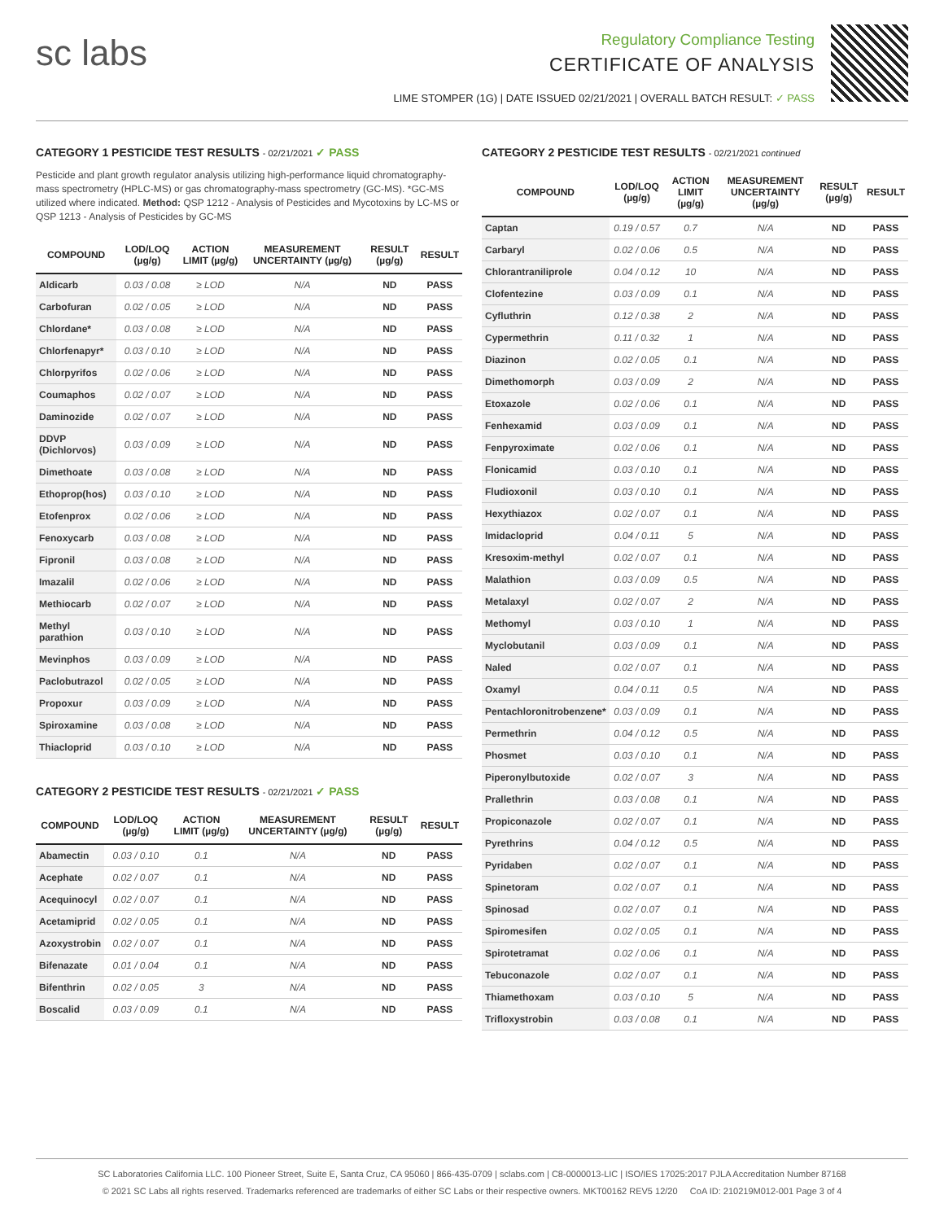sc labs
Regulatory Compliance Testing
CERTIFICATE OF ANALYSIS
LIME STOMPER (1G) | DATE ISSUED 02/21/2021 | OVERALL BATCH RESULT: ✓ PASS
CATEGORY 1 PESTICIDE TEST RESULTS - 02/21/2021 ✓ PASS
Pesticide and plant growth regulator analysis utilizing high-performance liquid chromatography-mass spectrometry (HPLC-MS) or gas chromatography-mass spectrometry (GC-MS). *GC-MS utilized where indicated. Method: QSP 1212 - Analysis of Pesticides and Mycotoxins by LC-MS or QSP 1213 - Analysis of Pesticides by GC-MS
| COMPOUND | LOD/LOQ (µg/g) | ACTION LIMIT (µg/g) | MEASUREMENT UNCERTAINTY (µg/g) | RESULT (µg/g) | RESULT |
| --- | --- | --- | --- | --- | --- |
| Aldicarb | 0.03 / 0.08 | ≥ LOD | N/A | ND | PASS |
| Carbofuran | 0.02 / 0.05 | ≥ LOD | N/A | ND | PASS |
| Chlordane* | 0.03 / 0.08 | ≥ LOD | N/A | ND | PASS |
| Chlorfenapyr* | 0.03 / 0.10 | ≥ LOD | N/A | ND | PASS |
| Chlorpyrifos | 0.02 / 0.06 | ≥ LOD | N/A | ND | PASS |
| Coumaphos | 0.02 / 0.07 | ≥ LOD | N/A | ND | PASS |
| Daminozide | 0.02 / 0.07 | ≥ LOD | N/A | ND | PASS |
| DDVP (Dichlorvos) | 0.03 / 0.09 | ≥ LOD | N/A | ND | PASS |
| Dimethoate | 0.03 / 0.08 | ≥ LOD | N/A | ND | PASS |
| Ethoprop(hos) | 0.03 / 0.10 | ≥ LOD | N/A | ND | PASS |
| Etofenprox | 0.02 / 0.06 | ≥ LOD | N/A | ND | PASS |
| Fenoxycarb | 0.03 / 0.08 | ≥ LOD | N/A | ND | PASS |
| Fipronil | 0.03 / 0.08 | ≥ LOD | N/A | ND | PASS |
| Imazalil | 0.02 / 0.06 | ≥ LOD | N/A | ND | PASS |
| Methiocarb | 0.02 / 0.07 | ≥ LOD | N/A | ND | PASS |
| Methyl parathion | 0.03 / 0.10 | ≥ LOD | N/A | ND | PASS |
| Mevinphos | 0.03 / 0.09 | ≥ LOD | N/A | ND | PASS |
| Paclobutrazol | 0.02 / 0.05 | ≥ LOD | N/A | ND | PASS |
| Propoxur | 0.03 / 0.09 | ≥ LOD | N/A | ND | PASS |
| Spiroxamine | 0.03 / 0.08 | ≥ LOD | N/A | ND | PASS |
| Thiacloprid | 0.03 / 0.10 | ≥ LOD | N/A | ND | PASS |
CATEGORY 2 PESTICIDE TEST RESULTS - 02/21/2021 ✓ PASS
| COMPOUND | LOD/LOQ (µg/g) | ACTION LIMIT (µg/g) | MEASUREMENT UNCERTAINTY (µg/g) | RESULT (µg/g) | RESULT |
| --- | --- | --- | --- | --- | --- |
| Abamectin | 0.03 / 0.10 | 0.1 | N/A | ND | PASS |
| Acephate | 0.02 / 0.07 | 0.1 | N/A | ND | PASS |
| Acequinocyl | 0.02 / 0.07 | 0.1 | N/A | ND | PASS |
| Acetamiprid | 0.02 / 0.05 | 0.1 | N/A | ND | PASS |
| Azoxystrobin | 0.02 / 0.07 | 0.1 | N/A | ND | PASS |
| Bifenazate | 0.01 / 0.04 | 0.1 | N/A | ND | PASS |
| Bifenthrin | 0.02 / 0.05 | 3 | N/A | ND | PASS |
| Boscalid | 0.03 / 0.09 | 0.1 | N/A | ND | PASS |
CATEGORY 2 PESTICIDE TEST RESULTS - 02/21/2021 continued
| COMPOUND | LOD/LOQ (µg/g) | ACTION LIMIT (µg/g) | MEASUREMENT UNCERTAINTY (µg/g) | RESULT (µg/g) | RESULT |
| --- | --- | --- | --- | --- | --- |
| Captan | 0.19 / 0.57 | 0.7 | N/A | ND | PASS |
| Carbaryl | 0.02 / 0.06 | 0.5 | N/A | ND | PASS |
| Chlorantraniliprole | 0.04 / 0.12 | 10 | N/A | ND | PASS |
| Clofentezine | 0.03 / 0.09 | 0.1 | N/A | ND | PASS |
| Cyfluthrin | 0.12 / 0.38 | 2 | N/A | ND | PASS |
| Cypermethrin | 0.11 / 0.32 | 1 | N/A | ND | PASS |
| Diazinon | 0.02 / 0.05 | 0.1 | N/A | ND | PASS |
| Dimethomorph | 0.03 / 0.09 | 2 | N/A | ND | PASS |
| Etoxazole | 0.02 / 0.06 | 0.1 | N/A | ND | PASS |
| Fenhexamid | 0.03 / 0.09 | 0.1 | N/A | ND | PASS |
| Fenpyroximate | 0.02 / 0.06 | 0.1 | N/A | ND | PASS |
| Flonicamid | 0.03 / 0.10 | 0.1 | N/A | ND | PASS |
| Fludioxonil | 0.03 / 0.10 | 0.1 | N/A | ND | PASS |
| Hexythiazox | 0.02 / 0.07 | 0.1 | N/A | ND | PASS |
| Imidacloprid | 0.04 / 0.11 | 5 | N/A | ND | PASS |
| Kresoxim-methyl | 0.02 / 0.07 | 0.1 | N/A | ND | PASS |
| Malathion | 0.03 / 0.09 | 0.5 | N/A | ND | PASS |
| Metalaxyl | 0.02 / 0.07 | 2 | N/A | ND | PASS |
| Methomyl | 0.03 / 0.10 | 1 | N/A | ND | PASS |
| Myclobutanil | 0.03 / 0.09 | 0.1 | N/A | ND | PASS |
| Naled | 0.02 / 0.07 | 0.1 | N/A | ND | PASS |
| Oxamyl | 0.04 / 0.11 | 0.5 | N/A | ND | PASS |
| Pentachloronitrobenzene* | 0.03 / 0.09 | 0.1 | N/A | ND | PASS |
| Permethrin | 0.04 / 0.12 | 0.5 | N/A | ND | PASS |
| Phosmet | 0.03 / 0.10 | 0.1 | N/A | ND | PASS |
| Piperonylbutoxide | 0.02 / 0.07 | 3 | N/A | ND | PASS |
| Prallethrin | 0.03 / 0.08 | 0.1 | N/A | ND | PASS |
| Propiconazole | 0.02 / 0.07 | 0.1 | N/A | ND | PASS |
| Pyrethrins | 0.04 / 0.12 | 0.5 | N/A | ND | PASS |
| Pyridaben | 0.02 / 0.07 | 0.1 | N/A | ND | PASS |
| Spinetoram | 0.02 / 0.07 | 0.1 | N/A | ND | PASS |
| Spinosad | 0.02 / 0.07 | 0.1 | N/A | ND | PASS |
| Spiromesifen | 0.02 / 0.05 | 0.1 | N/A | ND | PASS |
| Spirotetramat | 0.02 / 0.06 | 0.1 | N/A | ND | PASS |
| Tebuconazole | 0.02 / 0.07 | 0.1 | N/A | ND | PASS |
| Thiamethoxam | 0.03 / 0.10 | 5 | N/A | ND | PASS |
| Trifloxystrobin | 0.03 / 0.08 | 0.1 | N/A | ND | PASS |
SC Laboratories California LLC. 100 Pioneer Street, Suite E, Santa Cruz, CA 95060 | 866-435-0709 | sclabs.com | C8-0000013-LIC | ISO/IES 17025:2017 PJLA Accreditation Number 87168
© 2021 SC Labs all rights reserved. Trademarks referenced are trademarks of either SC Labs or their respective owners. MKT00162 REV5 12/20 CoA ID: 210219M012-001 Page 3 of 4